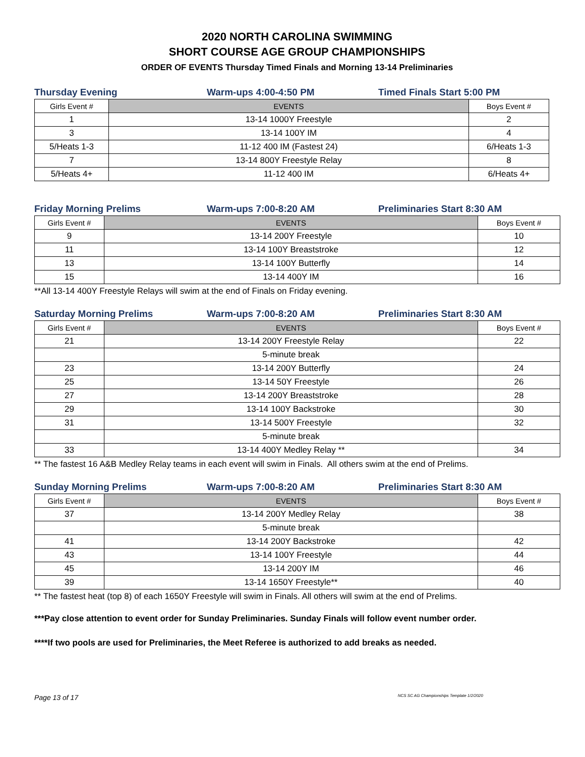2020 NORTH CAROLINA SWIMMING
SHORT COURSE AGE GROUP CHAMPIONSHIPS
ORDER OF EVENTS Thursday Timed Finals and Morning 13-14 Preliminaries
Thursday Evening Warm-ups 4:00-4:50 PM Timed Finals Start 5:00 PM
| Girls Event # | EVENTS | Boys Event # |
| --- | --- | --- |
| 1 | 13-14 1000Y Freestyle | 2 |
| 3 | 13-14 100Y IM | 4 |
| 5/Heats 1-3 | 11-12 400 IM (Fastest 24) | 6/Heats 1-3 |
| 7 | 13-14 800Y Freestyle Relay | 8 |
| 5/Heats 4+ | 11-12 400 IM | 6/Heats 4+ |
Friday Morning Prelims Warm-ups 7:00-8:20 AM Preliminaries Start 8:30 AM
| Girls Event # | EVENTS | Boys Event # |
| --- | --- | --- |
| 9 | 13-14 200Y Freestyle | 10 |
| 11 | 13-14 100Y Breaststroke | 12 |
| 13 | 13-14 100Y Butterfly | 14 |
| 15 | 13-14 400Y IM | 16 |
**All 13-14 400Y Freestyle Relays will swim at the end of Finals on Friday evening.
Saturday Morning Prelims Warm-ups 7:00-8:20 AM Preliminaries Start 8:30 AM
| Girls Event # | EVENTS | Boys Event # |
| --- | --- | --- |
| 21 | 13-14 200Y Freestyle Relay | 22 |
| | 5-minute break | |
| 23 | 13-14 200Y Butterfly | 24 |
| 25 | 13-14 50Y Freestyle | 26 |
| 27 | 13-14 200Y Breaststroke | 28 |
| 29 | 13-14 100Y Backstroke | 30 |
| 31 | 13-14 500Y Freestyle | 32 |
| | 5-minute break | |
| 33 | 13-14 400Y Medley Relay ** | 34 |
** The fastest 16 A&B Medley Relay teams in each event will swim in Finals. All others swim at the end of Prelims.
Sunday Morning Prelims Warm-ups 7:00-8:20 AM Preliminaries Start 8:30 AM
| Girls Event # | EVENTS | Boys Event # |
| --- | --- | --- |
| 37 | 13-14 200Y Medley Relay | 38 |
| | 5-minute break | |
| 41 | 13-14 200Y Backstroke | 42 |
| 43 | 13-14 100Y Freestyle | 44 |
| 45 | 13-14 200Y IM | 46 |
| 39 | 13-14 1650Y Freestyle** | 40 |
** The fastest heat (top 8) of each 1650Y Freestyle will swim in Finals. All others will swim at the end of Prelims.
***Pay close attention to event order for Sunday Preliminaries. Sunday Finals will follow event number order.
****If two pools are used for Preliminaries, the Meet Referee is authorized to add breaks as needed.
Page 13 of 17 NCS SC AG Championships Template 1/2/2020